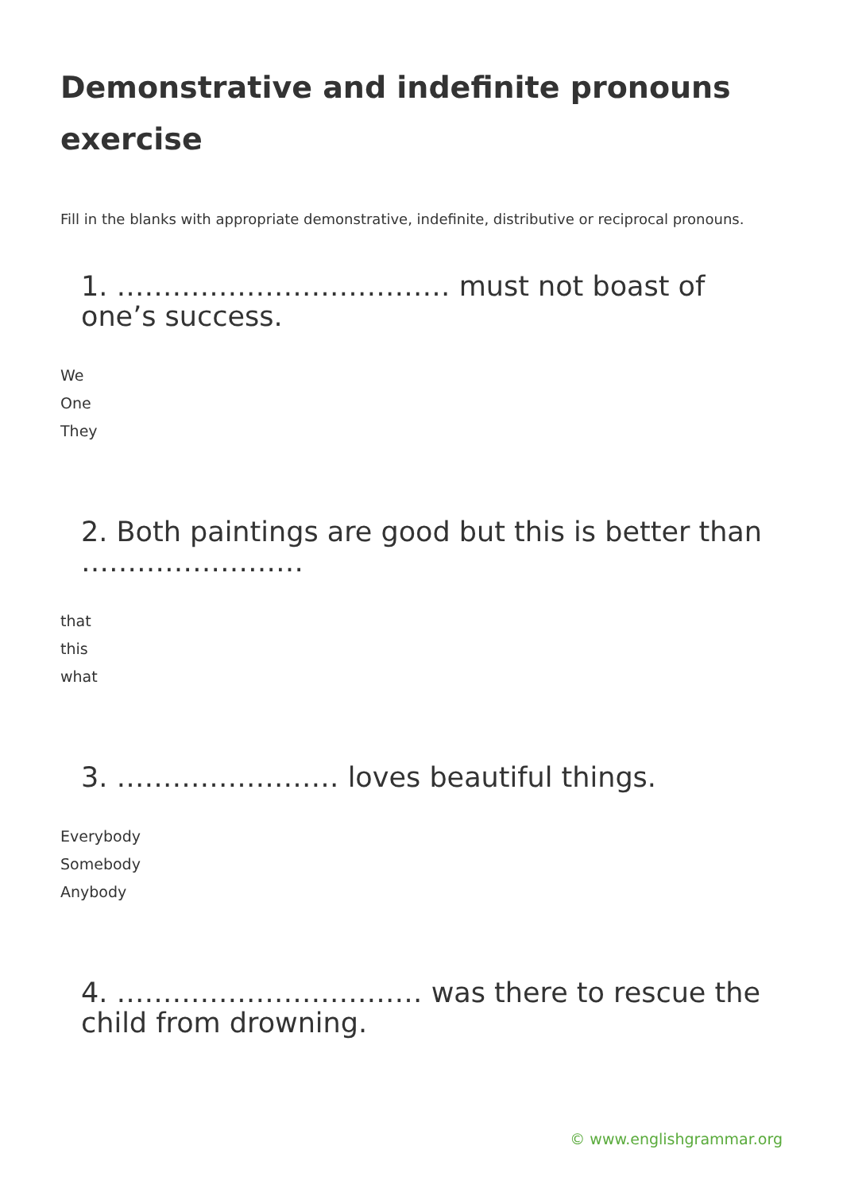Demonstrative and indefinite pronouns exercise
Fill in the blanks with appropriate demonstrative, indefinite, distributive or reciprocal pronouns.
1. ……………………………… must not boast of one’s success.
We
One
They
2. Both paintings are good but this is better than ……………………
that
this
what
3. …………………… loves beautiful things.
Everybody
Somebody
Anybody
4. …………………………… was there to rescue the child from drowning.
© www.englishgrammar.org